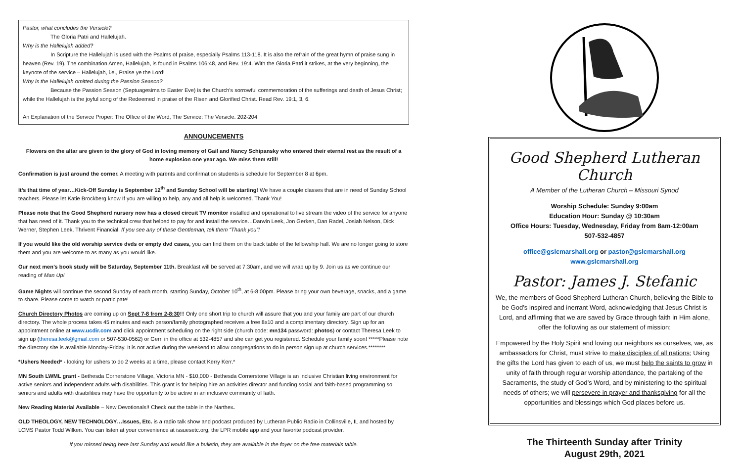Pastor, what concludes the Versicle?
The Gloria Patri and Hallelujah.
Why is the Hallelujah added?
In Scripture the Hallelujah is used with the Psalms of praise, especially Psalms 113-118. It is also the refrain of the great hymn of praise sung in heaven (Rev. 19). The combination Amen, Hallelujah, is found in Psalms 106:48, and Rev. 19:4. With the Gloria Patri it strikes, at the very beginning, the keynote of the service – Hallelujah, i.e., Praise ye the Lord!
Why is the Hallelujah omitted during the Passion Season?
Because the Passion Season (Septuagesima to Easter Eve) is the Church’s sorrowful commemoration of the sufferings and death of Jesus Christ; while the Hallelujah is the joyful song of the Redeemed in praise of the Risen and Glorified Christ. Read Rev. 19:1, 3, 6.
An Explanation of the Service Proper: The Office of the Word, The Service: The Versicle. 202-204
ANNOUNCEMENTS
Flowers on the altar are given to the glory of God in loving memory of Gail and Nancy Schipansky who entered their eternal rest as the result of a home explosion one year ago. We miss them still!
Confirmation is just around the corner. A meeting with parents and confirmation students is schedule for September 8 at 6pm.
It’s that time of year…Kick-Off Sunday is September 12<sup>th</sup> and Sunday School will be starting! We have a couple classes that are in need of Sunday School teachers. Please let Katie Brockberg know If you are willing to help, any and all help is welcomed. Thank You!
Please note that the Good Shepherd nursery now has a closed circuit TV monitor installed and operational to live stream the video of the service for anyone that has need of it. Thank you to the technical crew that helped to pay for and install the service…Darwin Leek, Jon Gerken, Dan Radel, Josiah Nelson, Dick Werner, Stephen Leek, Thrivent Financial. If you see any of these Gentleman, tell them “Thank you”!
If you would like the old worship service dvds or empty dvd cases, you can find them on the back table of the fellowship hall. We are no longer going to store them and you are welcome to as many as you would like.
Our next men’s book study will be Saturday, September 11th. Breakfast will be served at 7:30am, and we will wrap up by 9. Join us as we continue our reading of Man Up!
Game Nights will continue the second Sunday of each month, starting Sunday, October 10<sup>th</sup>, at 6-8:00pm. Please bring your own beverage, snacks, and a game to share. Please come to watch or participate!
Church Directory Photos are coming up on Sept 7-8 from 2-8:30!!! Only one short trip to church will assure that you and your family are part of our church directory. The whole process takes 45 minutes and each person/family photographed receives a free 8x10 and a complimentary directory. Sign up for an appointment online at www.ucdir.com and click appointment scheduling on the right side (church code: mn134 password: photos) or contact Theresa Leek to sign up (theresa.leek@gmail.com or 507-530-0562) or Gerri in the office at 532-4857 and she can get you registered. Schedule your family soon! *****Please note the directory site is available Monday-Friday. It is not active during the weekend to allow congregations to do in person sign up at church services.********
*Ushers Needed* - looking for ushers to do 2 weeks at a time, please contact Kerry Kerr.*
MN South LWML grant - Bethesda Cornerstone Village, Victoria MN - $10,000 - Bethesda Cornerstone Village is an inclusive Christian living environment for active seniors and independent adults with disabilities. This grant is for helping hire an activities director and funding social and faith-based programming so seniors and adults with disabilities may have the opportunity to be active in an inclusive community of faith.
New Reading Material Available – New Devotionals!! Check out the table in the Narthex.
OLD THEOLOGY, NEW TECHNOLOGY…Issues, Etc. is a radio talk show and podcast produced by Lutheran Public Radio in Collinsville, IL and hosted by LCMS Pastor Todd Wilken. You can listen at your convenience at issuesetc.org, the LPR mobile app and your favorite podcast provider.
If you missed being here last Sunday and would like a bulletin, they are available in the foyer on the free materials table.
Good Shepherd Lutheran Church
A Member of the Lutheran Church – Missouri Synod
Worship Schedule: Sunday 9:00am
Education Hour: Sunday @ 10:30am
Office Hours: Tuesday, Wednesday, Friday from 8am-12:00am
507-532-4857
office@gslcmarshall.org or pastor@gslcmarshall.org
www.gslcmarshall.org
Pastor: James J. Stefanic
We, the members of Good Shepherd Lutheran Church, believing the Bible to be God’s inspired and inerrant Word, acknowledging that Jesus Christ is Lord, and affirming that we are saved by Grace through faith in Him alone, offer the following as our statement of mission:
Empowered by the Holy Spirit and loving our neighbors as ourselves, we, as ambassadors for Christ, must strive to make disciples of all nations; Using the gifts the Lord has given to each of us, we must help the saints to grow in unity of faith through regular worship attendance, the partaking of the Sacraments, the study of God’s Word, and by ministering to the spiritual needs of others; we will persevere in prayer and thanksgiving for all the opportunities and blessings which God places before us.
The Thirteenth Sunday after Trinity
August 29th, 2021